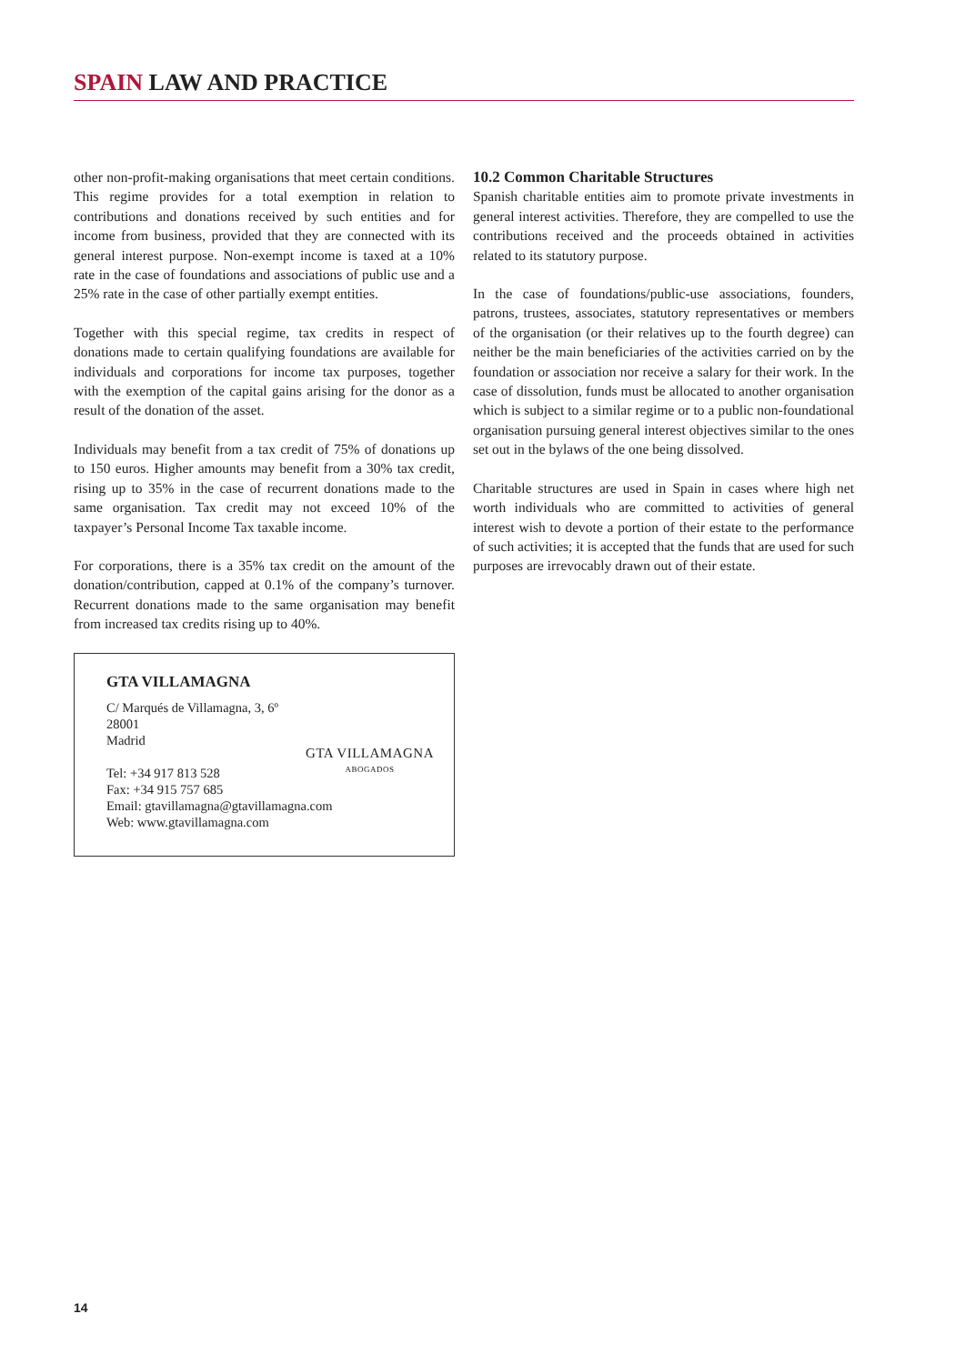SPAIN LAW AND PRACTICE
other non-profit-making organisations that meet certain conditions. This regime provides for a total exemption in relation to contributions and donations received by such entities and for income from business, provided that they are connected with its general interest purpose. Non-exempt income is taxed at a 10% rate in the case of foundations and associations of public use and a 25% rate in the case of other partially exempt entities.
Together with this special regime, tax credits in respect of donations made to certain qualifying foundations are available for individuals and corporations for income tax purposes, together with the exemption of the capital gains arising for the donor as a result of the donation of the asset.
Individuals may benefit from a tax credit of 75% of donations up to 150 euros. Higher amounts may benefit from a 30% tax credit, rising up to 35% in the case of recurrent donations made to the same organisation. Tax credit may not exceed 10% of the taxpayer’s Personal Income Tax taxable income.
For corporations, there is a 35% tax credit on the amount of the donation/contribution, capped at 0.1% of the company’s turnover. Recurrent donations made to the same organisation may benefit from increased tax credits rising up to 40%.
GTA VILLAMAGNA
C/ Marqués de Villamagna, 3, 6º
28001
Madrid
Tel: +34 917 813 528
Fax: +34 915 757 685
Email: gtavillamagna@gtavillamagna.com
Web: www.gtavillamagna.com
GTA VILLAMAGNA
ABOGADOS
10.2 Common Charitable Structures
Spanish charitable entities aim to promote private investments in general interest activities. Therefore, they are compelled to use the contributions received and the proceeds obtained in activities related to its statutory purpose.
In the case of foundations/public-use associations, founders, patrons, trustees, associates, statutory representatives or members of the organisation (or their relatives up to the fourth degree) can neither be the main beneficiaries of the activities carried on by the foundation or association nor receive a salary for their work. In the case of dissolution, funds must be allocated to another organisation which is subject to a similar regime or to a public non-foundational organisation pursuing general interest objectives similar to the ones set out in the bylaws of the one being dissolved.
Charitable structures are used in Spain in cases where high net worth individuals who are committed to activities of general interest wish to devote a portion of their estate to the performance of such activities; it is accepted that the funds that are used for such purposes are irrevocably drawn out of their estate.
14